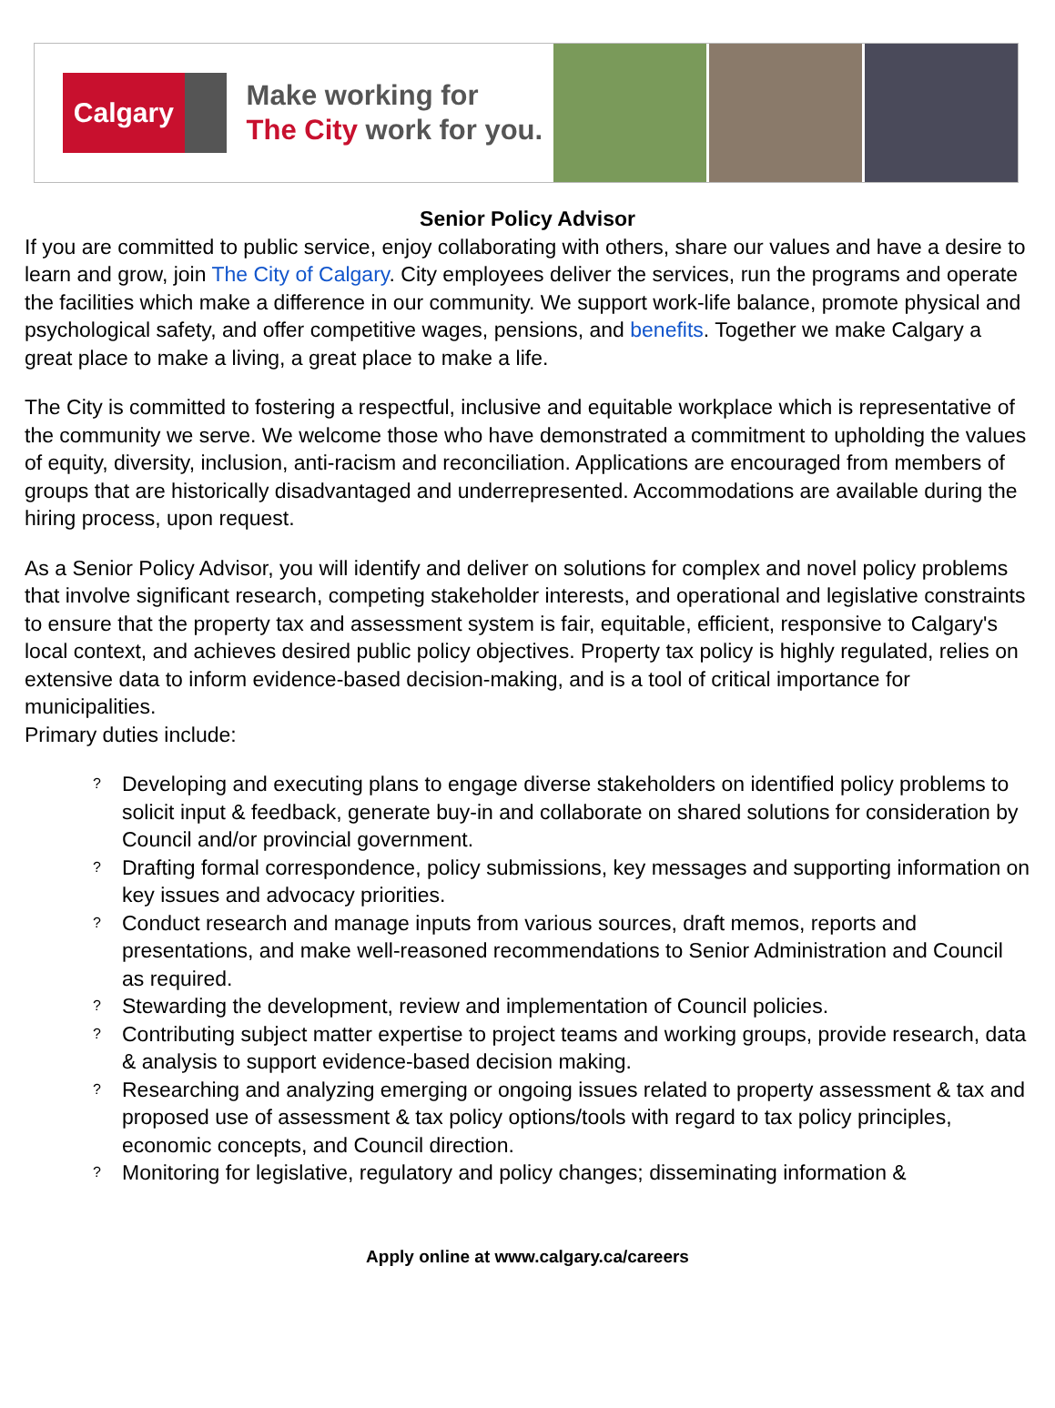Calgary
Make working for
The City work for you.
Senior Policy Advisor
If you are committed to public service, enjoy collaborating with others, share our values and have a desire to learn and grow, join The City of Calgary. City employees deliver the services, run the programs and operate the facilities which make a difference in our community. We support work-life balance, promote physical and psychological safety, and offer competitive wages, pensions, and benefits. Together we make Calgary a great place to make a living, a great place to make a life.
The City is committed to fostering a respectful, inclusive and equitable workplace which is representative of the community we serve. We welcome those who have demonstrated a commitment to upholding the values of equity, diversity, inclusion, anti-racism and reconciliation. Applications are encouraged from members of groups that are historically disadvantaged and underrepresented. Accommodations are available during the hiring process, upon request.
As a Senior Policy Advisor, you will identify and deliver on solutions for complex and novel policy problems that involve significant research, competing stakeholder interests, and operational and legislative constraints to ensure that the property tax and assessment system is fair, equitable, efficient, responsive to Calgary's local context, and achieves desired public policy objectives. Property tax policy is highly regulated, relies on extensive data to inform evidence-based decision-making, and is a tool of critical importance for municipalities.
Primary duties include:
? Developing and executing plans to engage diverse stakeholders on identified policy problems to solicit input & feedback, generate buy-in and collaborate on shared solutions for consideration by Council and/or provincial government.
? Drafting formal correspondence, policy submissions, key messages and supporting information on key issues and advocacy priorities.
? Conduct research and manage inputs from various sources, draft memos, reports and presentations, and make well-reasoned recommendations to Senior Administration and Council as required.
? Stewarding the development, review and implementation of Council policies.
? Contributing subject matter expertise to project teams and working groups, provide research, data & analysis to support evidence-based decision making.
? Researching and analyzing emerging or ongoing issues related to property assessment & tax and proposed use of assessment & tax policy options/tools with regard to tax policy principles, economic concepts, and Council direction.
? Monitoring for legislative, regulatory and policy changes; disseminating information &
Apply online at www.calgary.ca/careers